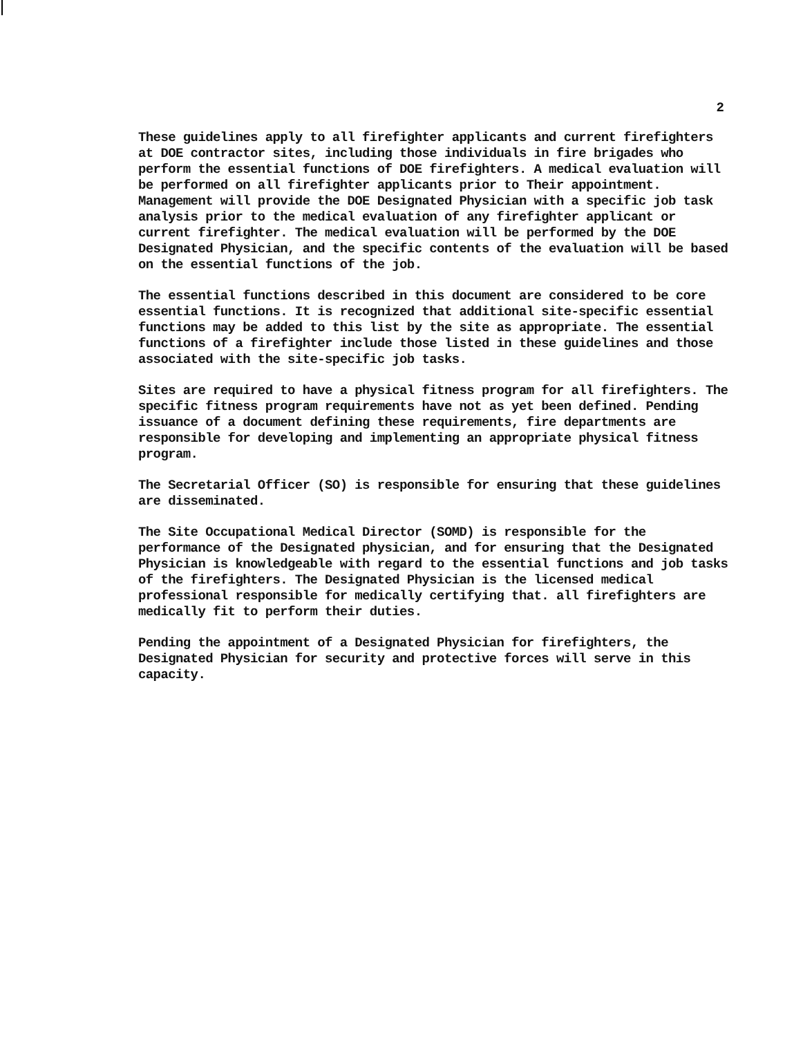2
These guidelines apply to all firefighter applicants and current firefighters at DOE contractor sites, including those individuals in fire brigades who perform the essential functions of DOE firefighters. A medical evaluation will be performed on all firefighter applicants prior to Their appointment. Management will provide the DOE Designated Physician with a specific job task analysis prior to the medical evaluation of any firefighter applicant or current firefighter. The medical evaluation will be performed by the DOE Designated Physician, and the specific contents of the evaluation will be based on the essential functions of the job.
The essential functions described in this document are considered to be core essential functions. It is recognized that additional site-specific essential functions may be added to this list by the site as appropriate. The essential functions of a firefighter include those listed in these guidelines and those associated with the site-specific job tasks.
Sites are required to have a physical fitness program for all firefighters. The specific fitness program requirements have not as yet been defined. Pending issuance of a document defining these requirements, fire departments are responsible for developing and implementing an appropriate physical fitness program.
The Secretarial Officer (SO) is responsible for ensuring that these guidelines are disseminated.
The Site Occupational Medical Director (SOMD) is responsible for the performance of the Designated physician, and for ensuring that the Designated Physician is knowledgeable with regard to the essential functions and job tasks of the firefighters. The Designated Physician is the licensed medical professional responsible for medically certifying that. all firefighters are medically fit to perform their duties.
Pending the appointment of a Designated Physician for firefighters, the Designated Physician for security and protective forces will serve in this capacity.